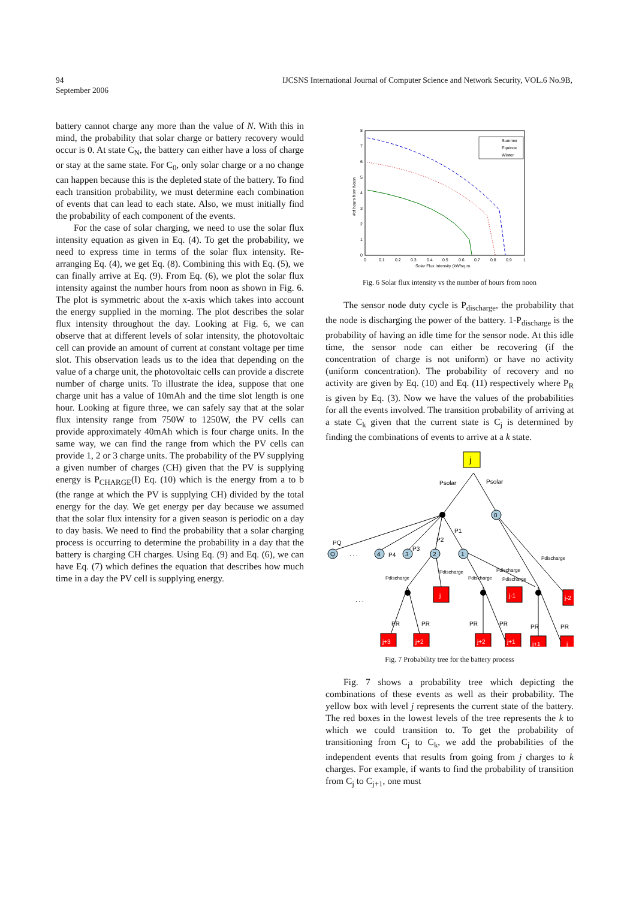94 IJCSNS International Journal of Computer Science and Network Security, VOL.6 No.9B,
September 2006
battery cannot charge any more than the value of N. With this in mind, the probability that solar charge or battery recovery would occur is 0. At state C<sub>N</sub>, the battery can either have a loss of charge or stay at the same state. For C<sub>0</sub>, only solar charge or a no change can happen because this is the depleted state of the battery. To find each transition probability, we must determine each combination of events that can lead to each state. Also, we must initially find the probability of each component of the events.
For the case of solar charging, we need to use the solar flux intensity equation as given in Eq. (4). To get the probability, we need to express time in terms of the solar flux intensity. Re-arranging Eq. (4), we get Eq. (8). Combining this with Eq. (5), we can finally arrive at Eq. (9). From Eq. (6), we plot the solar flux intensity against the number hours from noon as shown in Fig. 6. The plot is symmetric about the x-axis which takes into account the energy supplied in the morning. The plot describes the solar flux intensity throughout the day. Looking at Fig. 6, we can observe that at different levels of solar intensity, the photovoltaic cell can provide an amount of current at constant voltage per time slot. This observation leads us to the idea that depending on the value of a charge unit, the photovoltaic cells can provide a discrete number of charge units. To illustrate the idea, suppose that one charge unit has a value of 10mAh and the time slot length is one hour. Looking at figure three, we can safely say that at the solar flux intensity range from 750W to 1250W, the PV cells can provide approximately 40mAh which is four charge units. In the same way, we can find the range from which the PV cells can provide 1, 2 or 3 charge units. The probability of the PV supplying a given number of charges (CH) given that the PV is supplying energy is P<sub>CHARGE</sub>(I) Eq. (10) which is the energy from a to b (the range at which the PV is supplying CH) divided by the total energy for the day. We get energy per day because we assumed that the solar flux intensity for a given season is periodic on a day to day basis. We need to find the probability that a solar charging process is occurring to determine the probability in a day that the battery is charging CH charges. Using Eq. (9) and Eq. (6), we can have Eq. (7) which defines the equation that describes how much time in a day the PV cell is supplying energy.
0
1
2
3
4
5
6
7
8
0
0.1
0.2
0.3
0.4
0.5
0.6
0.7
0.8
0.9
1
Solar Flux Intensity (kW/sq.m.
#of hours from Noon
Summer
Equinox
Winter
Fig. 6 Solar flux intensity vs the number of hours from noon
The sensor node duty cycle is P<sub>discharge</sub>, the probability that the node is discharging the power of the battery. 1-P<sub>discharge</sub> is the probability of having an idle time for the sensor node. At this idle time, the sensor node can either be recovering (if the concentration of charge is not uniform) or have no activity (uniform concentration). The probability of recovery and no activity are given by Eq. (10) and Eq. (11) respectively where P<sub>R</sub> is given by Eq. (3). Now we have the values of the probabilities for all the events involved. The transition probability of arriving at a state C<sub>k</sub> given that the current state is C<sub>j</sub> is determined by finding the combinations of events to arrive at a k state.
j
Psolar
Psolar
0
PQ
P1
P2
P3
P4
Q
. . .
4
3
2
1
Pdischarge
Pdischarge
Pdischarge
Pdischarge
Pdischarge
Pdischarge
. . .
j
j-1
j-2
PR
PR
PR
PR
PR
PR
j+3
j+2
j+2
j+1
j+1
j
Fig. 7 Probability tree for the battery process
Fig. 7 shows a probability tree which depicting the combinations of these events as well as their probability. The yellow box with level j represents the current state of the battery. The red boxes in the lowest levels of the tree represents the k to which we could transition to. To get the probability of transitioning from C<sub>j</sub> to C<sub>k</sub>, we add the probabilities of the independent events that results from going from j charges to k charges. For example, if wants to find the probability of transition from C<sub>j</sub> to C<sub>j+1</sub>, one must